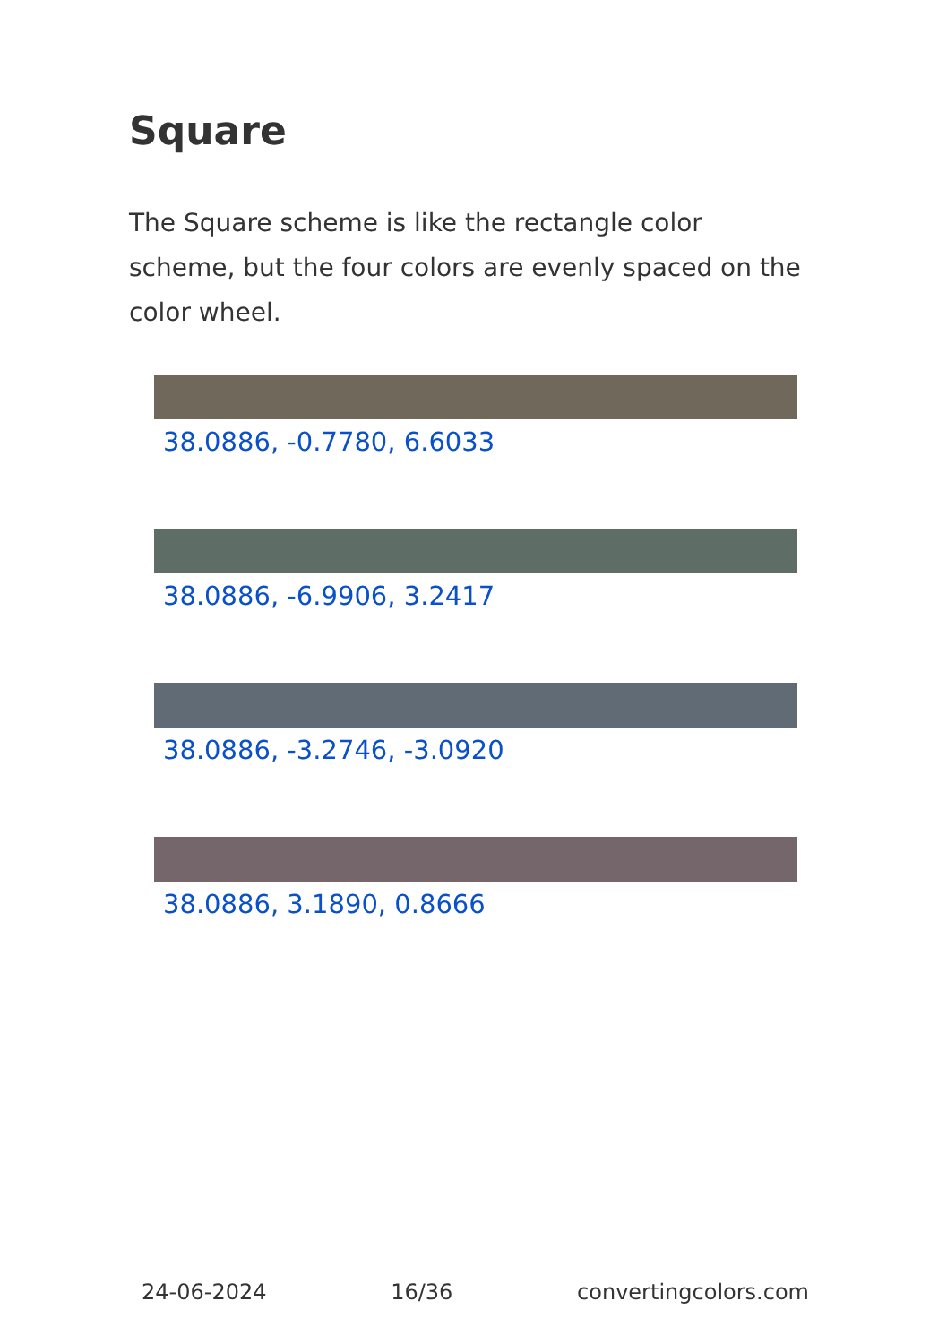Square
The Square scheme is like the rectangle color scheme, but the four colors are evenly spaced on the color wheel.
38.0886, -0.7780, 6.6033
38.0886, -6.9906, 3.2417
38.0886, -3.2746, -3.0920
38.0886, 3.1890, 0.8666
24-06-2024 16/36 convertingcolors.com